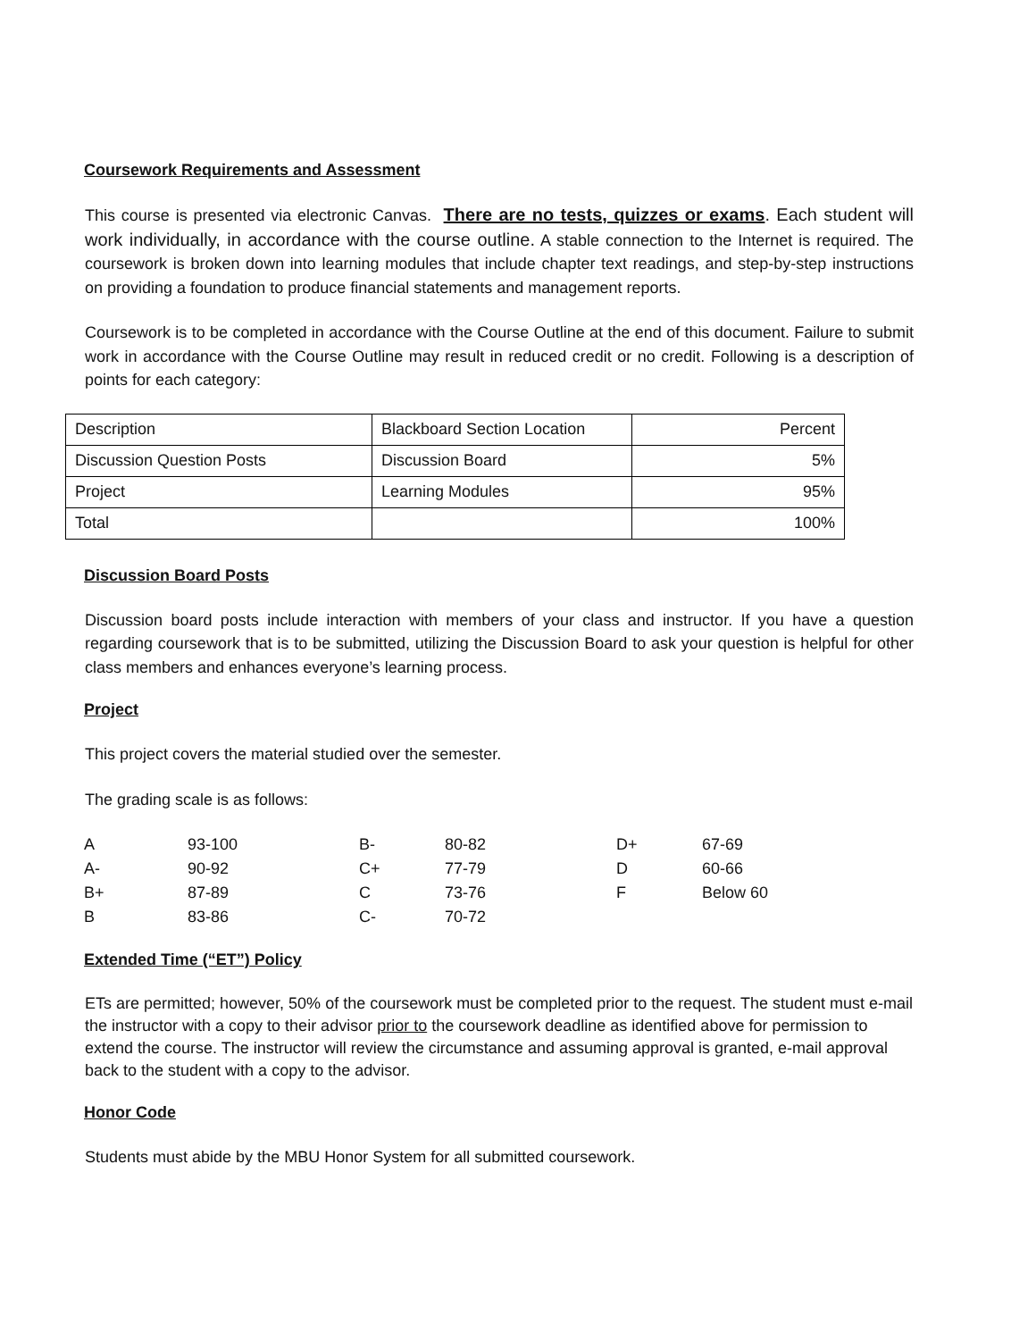Coursework Requirements and Assessment
This course is presented via electronic Canvas. There are no tests, quizzes or exams. Each student will work individually, in accordance with the course outline. A stable connection to the Internet is required. The coursework is broken down into learning modules that include chapter text readings, and step-by-step instructions on providing a foundation to produce financial statements and management reports.
Coursework is to be completed in accordance with the Course Outline at the end of this document. Failure to submit work in accordance with the Course Outline may result in reduced credit or no credit. Following is a description of points for each category:
| Description | Blackboard Section Location | Percent |
| Discussion Question Posts | Discussion Board | 5% |
| Project | Learning Modules | 95% |
| Total | | 100% |
Discussion Board Posts
Discussion board posts include interaction with members of your class and instructor. If you have a question regarding coursework that is to be submitted, utilizing the Discussion Board to ask your question is helpful for other class members and enhances everyone’s learning process.
Project
This project covers the material studied over the semester.
The grading scale is as follows:
| A | 93-100 | B- | 80-82 | D+ | 67-69 |
| A- | 90-92 | C+ | 77-79 | D | 60-66 |
| B+ | 87-89 | C | 73-76 | F | Below 60 |
| B | 83-86 | C- | 70-72 | | |
Extended Time (“ET”) Policy
ETs are permitted; however, 50% of the coursework must be completed prior to the request. The student must e-mail the instructor with a copy to their advisor prior to the coursework deadline as identified above for permission to extend the course. The instructor will review the circumstance and assuming approval is granted, e-mail approval back to the student with a copy to the advisor.
Honor Code
Students must abide by the MBU Honor System for all submitted coursework.